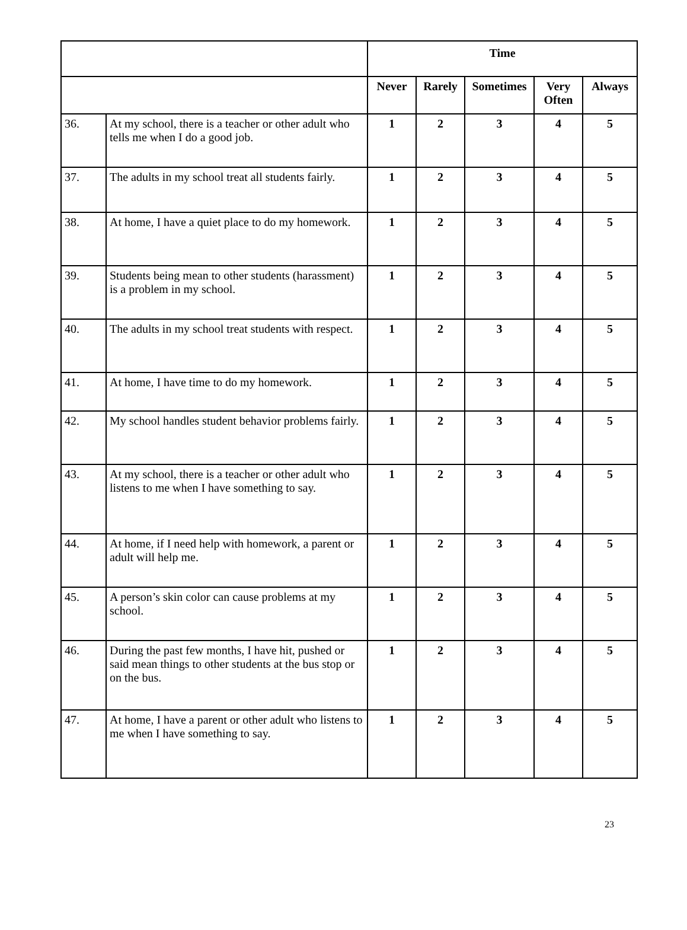| | | Time | | | | |
| --- | --- | --- | --- | --- | --- | --- |
| | | Never | Rarely | Sometimes | Very Often | Always |
| 36. | At my school, there is a teacher or other adult who tells me when I do a good job. | 1 | 2 | 3 | 4 | 5 |
| 37. | The adults in my school treat all students fairly. | 1 | 2 | 3 | 4 | 5 |
| 38. | At home, I have a quiet place to do my homework. | 1 | 2 | 3 | 4 | 5 |
| 39. | Students being mean to other students (harassment) is a problem in my school. | 1 | 2 | 3 | 4 | 5 |
| 40. | The adults in my school treat students with respect. | 1 | 2 | 3 | 4 | 5 |
| 41. | At home, I have time to do my homework. | 1 | 2 | 3 | 4 | 5 |
| 42. | My school handles student behavior problems fairly. | 1 | 2 | 3 | 4 | 5 |
| 43. | At my school, there is a teacher or other adult who listens to me when I have something to say. | 1 | 2 | 3 | 4 | 5 |
| 44. | At home, if I need help with homework, a parent or adult will help me. | 1 | 2 | 3 | 4 | 5 |
| 45. | A person’s skin color can cause problems at my school. | 1 | 2 | 3 | 4 | 5 |
| 46. | During the past few months, I have hit, pushed or said mean things to other students at the bus stop or on the bus. | 1 | 2 | 3 | 4 | 5 |
| 47. | At home, I have a parent or other adult who listens to me when I have something to say. | 1 | 2 | 3 | 4 | 5 |
23